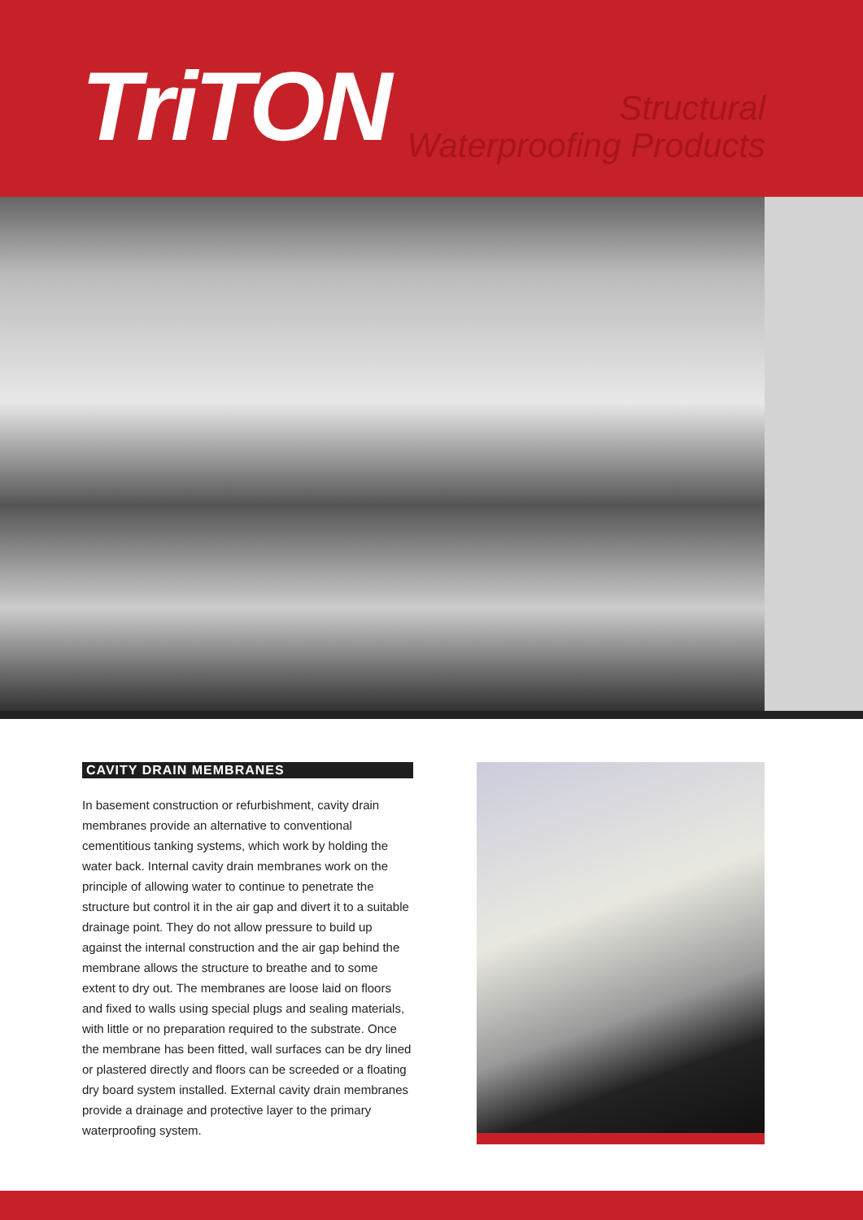TriTON
Structural
Waterproofing Products
CAVITY DRAIN MEMBRANES
In basement construction or refurbishment, cavity drain membranes provide an alternative to conventional cementitious tanking systems, which work by holding the water back. Internal cavity drain membranes work on the principle of allowing water to continue to penetrate the structure but control it in the air gap and divert it to a suitable drainage point. They do not allow pressure to build up against the internal construction and the air gap behind the membrane allows the structure to breathe and to some extent to dry out. The membranes are loose laid on floors and fixed to walls using special plugs and sealing materials, with little or no preparation required to the substrate. Once the membrane has been fitted, wall surfaces can be dry lined or plastered directly and floors can be screeded or a floating dry board system installed. External cavity drain membranes provide a drainage and protective layer to the primary waterproofing system.